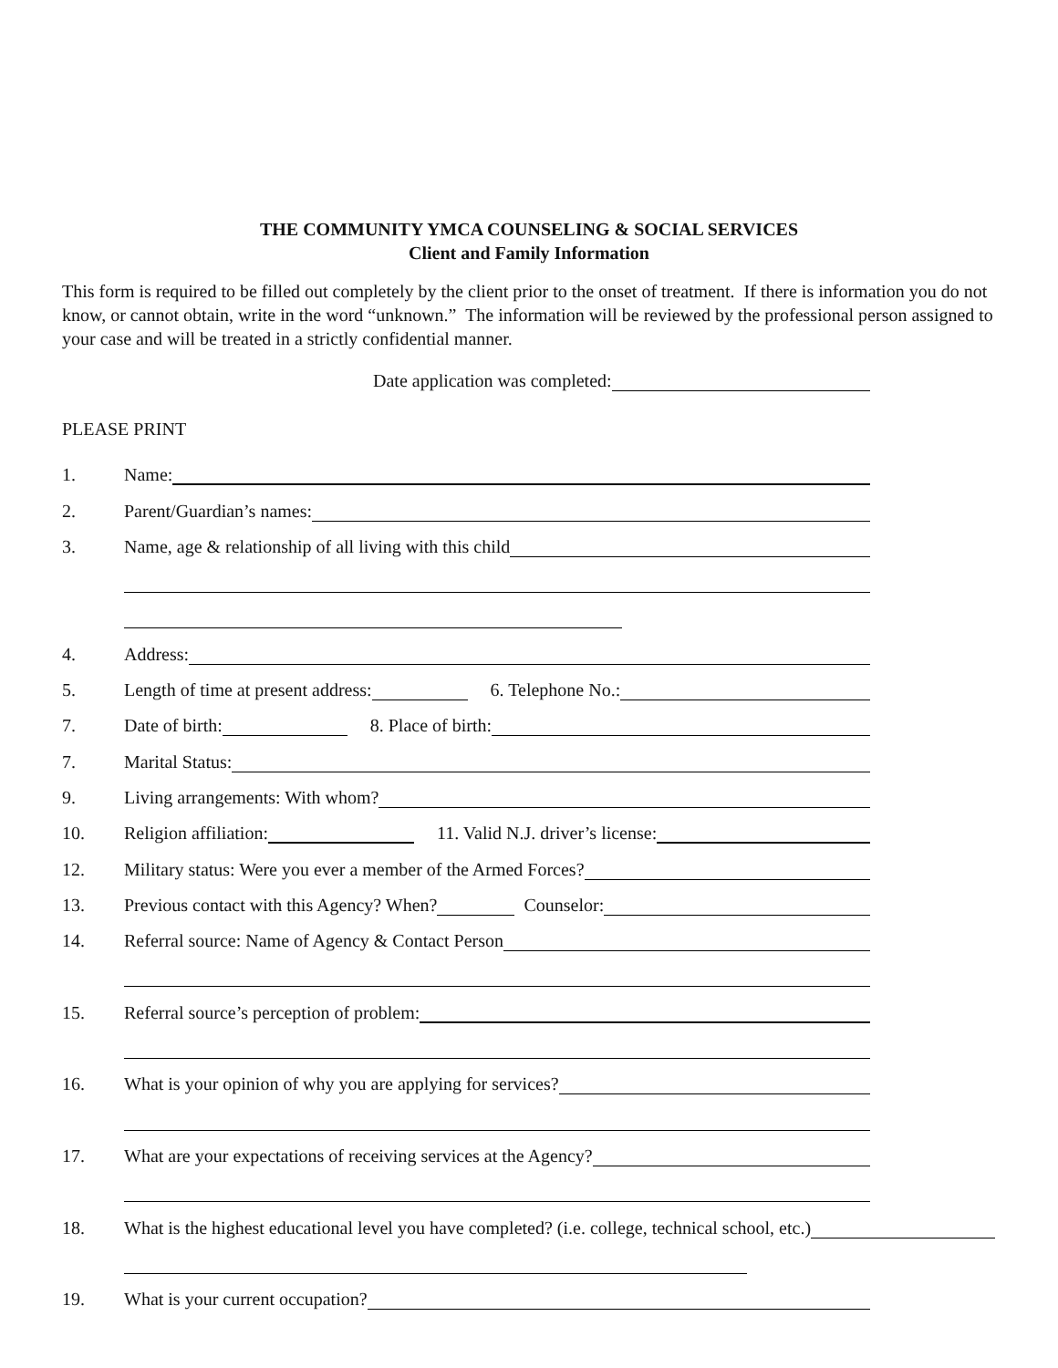THE COMMUNITY YMCA COUNSELING & SOCIAL SERVICES
Client and Family Information
This form is required to be filled out completely by the client prior to the onset of treatment. If there is information you do not know, or cannot obtain, write in the word “unknown.” The information will be reviewed by the professional person assigned to your case and will be treated in a strictly confidential manner.
Date application was completed:
PLEASE PRINT
1.
Name:
2.
Parent/Guardian’s names:
3.
Name, age & relationship of all living with this child
4.
Address:
5.
Length of time at present address: 6. Telephone No.:
7.
Date of birth: 8. Place of birth:
7.
Marital Status:
9.
Living arrangements: With whom?
10.
Religion affiliation: 11. Valid N.J. driver’s license:
12.
Military status: Were you ever a member of the Armed Forces?
13.
Previous contact with this Agency? When? Counselor:
14.
Referral source: Name of Agency & Contact Person
15.
Referral source’s perception of problem:
16.
What is your opinion of why you are applying for services?
17.
What are your expectations of receiving services at the Agency?
18.
What is the highest educational level you have completed? (i.e. college, technical school, etc.)
19.
What is your current occupation?